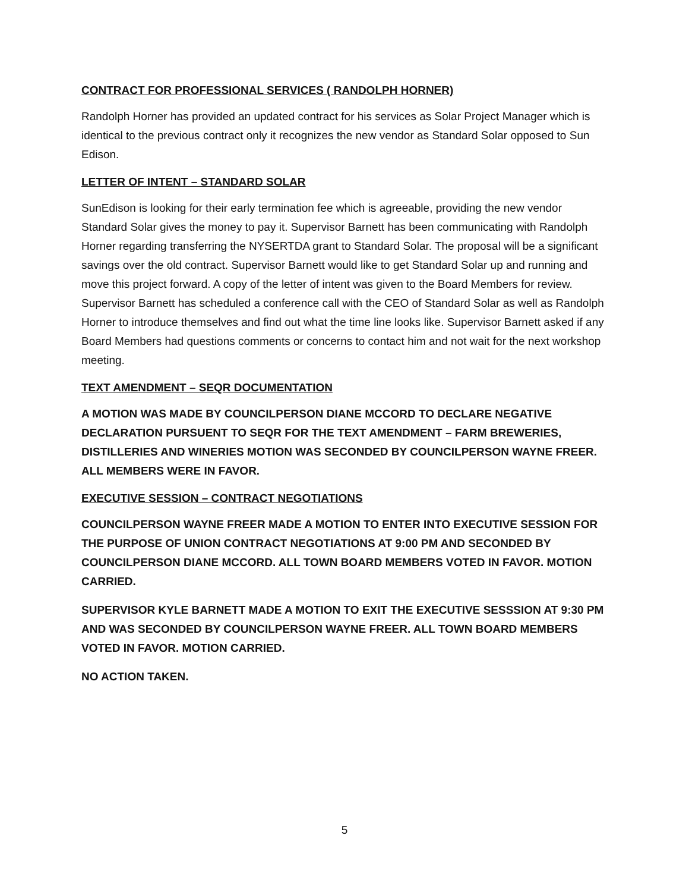CONTRACT FOR PROFESSIONAL SERVICES ( RANDOLPH HORNER)
Randolph Horner has provided an updated contract for his services as Solar Project Manager which is identical to the previous contract only it recognizes the new vendor as Standard Solar opposed to Sun Edison.
LETTER OF INTENT – STANDARD SOLAR
SunEdison is looking for their early termination fee which is agreeable, providing the new vendor Standard Solar gives the money to pay it. Supervisor Barnett has been communicating with Randolph Horner regarding transferring the NYSERTDA grant to Standard Solar. The proposal will be a significant savings over the old contract. Supervisor Barnett would like to get Standard Solar up and running and move this project forward. A copy of the letter of intent was given to the Board Members for review. Supervisor Barnett has scheduled a conference call with the CEO of Standard Solar as well as Randolph Horner to introduce themselves and find out what the time line looks like. Supervisor Barnett asked if any Board Members had questions comments or concerns to contact him and not wait for the next workshop meeting.
TEXT AMENDMENT – SEQR DOCUMENTATION
A MOTION WAS MADE BY COUNCILPERSON DIANE MCCORD TO DECLARE NEGATIVE DECLARATION PURSUENT TO SEQR FOR THE TEXT AMENDMENT – FARM BREWERIES, DISTILLERIES AND WINERIES MOTION WAS SECONDED BY COUNCILPERSON WAYNE FREER. ALL MEMBERS WERE IN FAVOR.
EXECUTIVE SESSION – CONTRACT NEGOTIATIONS
COUNCILPERSON WAYNE FREER MADE A MOTION TO ENTER INTO EXECUTIVE SESSION FOR THE PURPOSE OF UNION CONTRACT NEGOTIATIONS AT 9:00 PM AND SECONDED BY COUNCILPERSON DIANE MCCORD. ALL TOWN BOARD MEMBERS VOTED IN FAVOR. MOTION CARRIED.
SUPERVISOR KYLE BARNETT MADE A MOTION TO EXIT THE EXECUTIVE SESSSION AT 9:30 PM AND WAS SECONDED BY COUNCILPERSON WAYNE FREER. ALL TOWN BOARD MEMBERS VOTED IN FAVOR. MOTION CARRIED.
NO ACTION TAKEN.
5